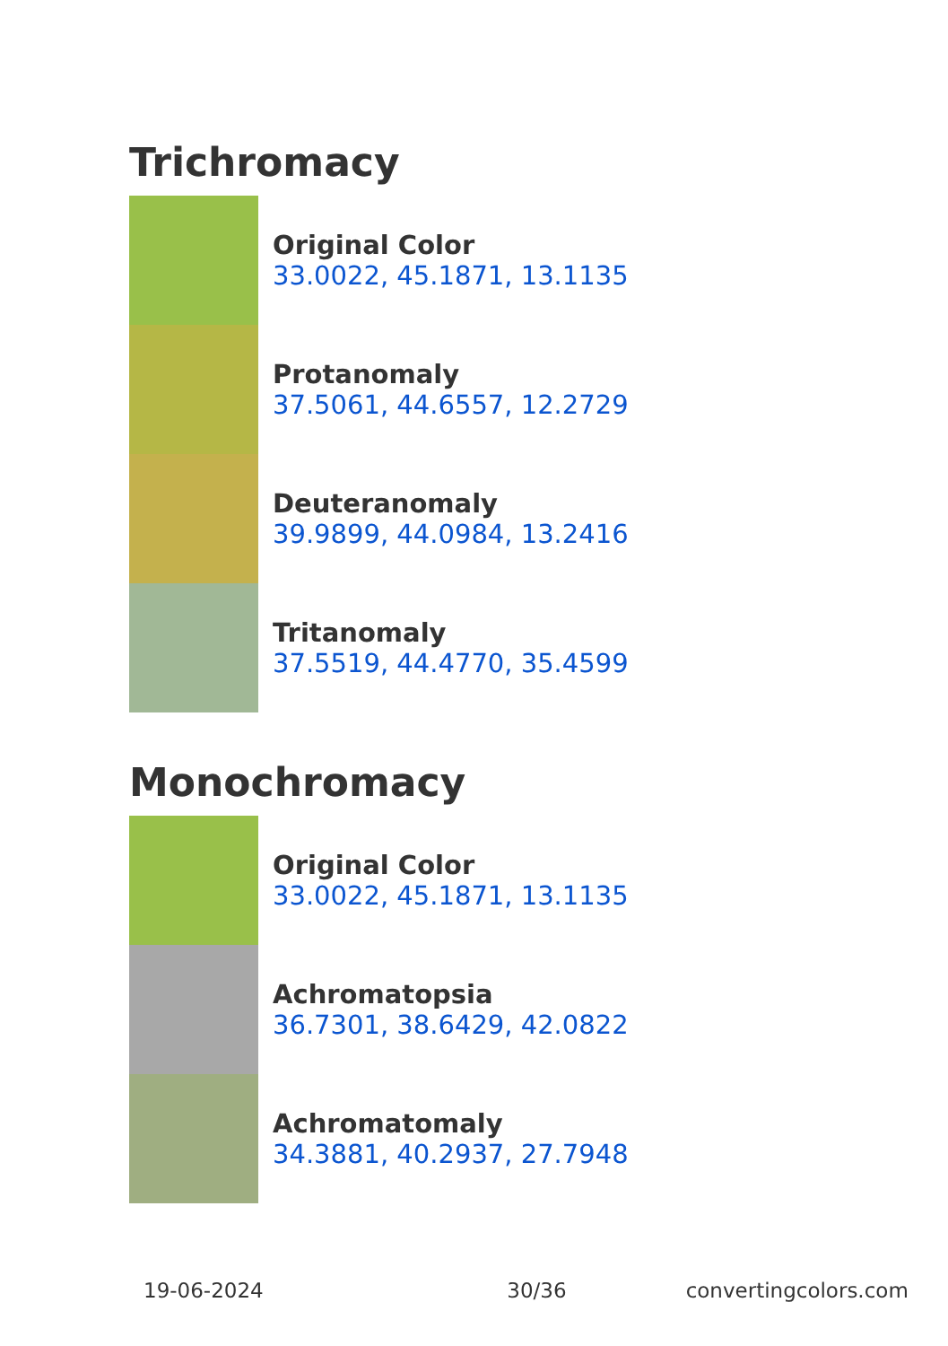Trichromacy
Original Color
33.0022, 45.1871, 13.1135
Protanomaly
37.5061, 44.6557, 12.2729
Deuteranomaly
39.9899, 44.0984, 13.2416
Tritanomaly
37.5519, 44.4770, 35.4599
Monochromacy
Original Color
33.0022, 45.1871, 13.1135
Achromatopsia
36.7301, 38.6429, 42.0822
Achromatomaly
34.3881, 40.2937, 27.7948
19-06-2024 30/36 convertingcolors.com